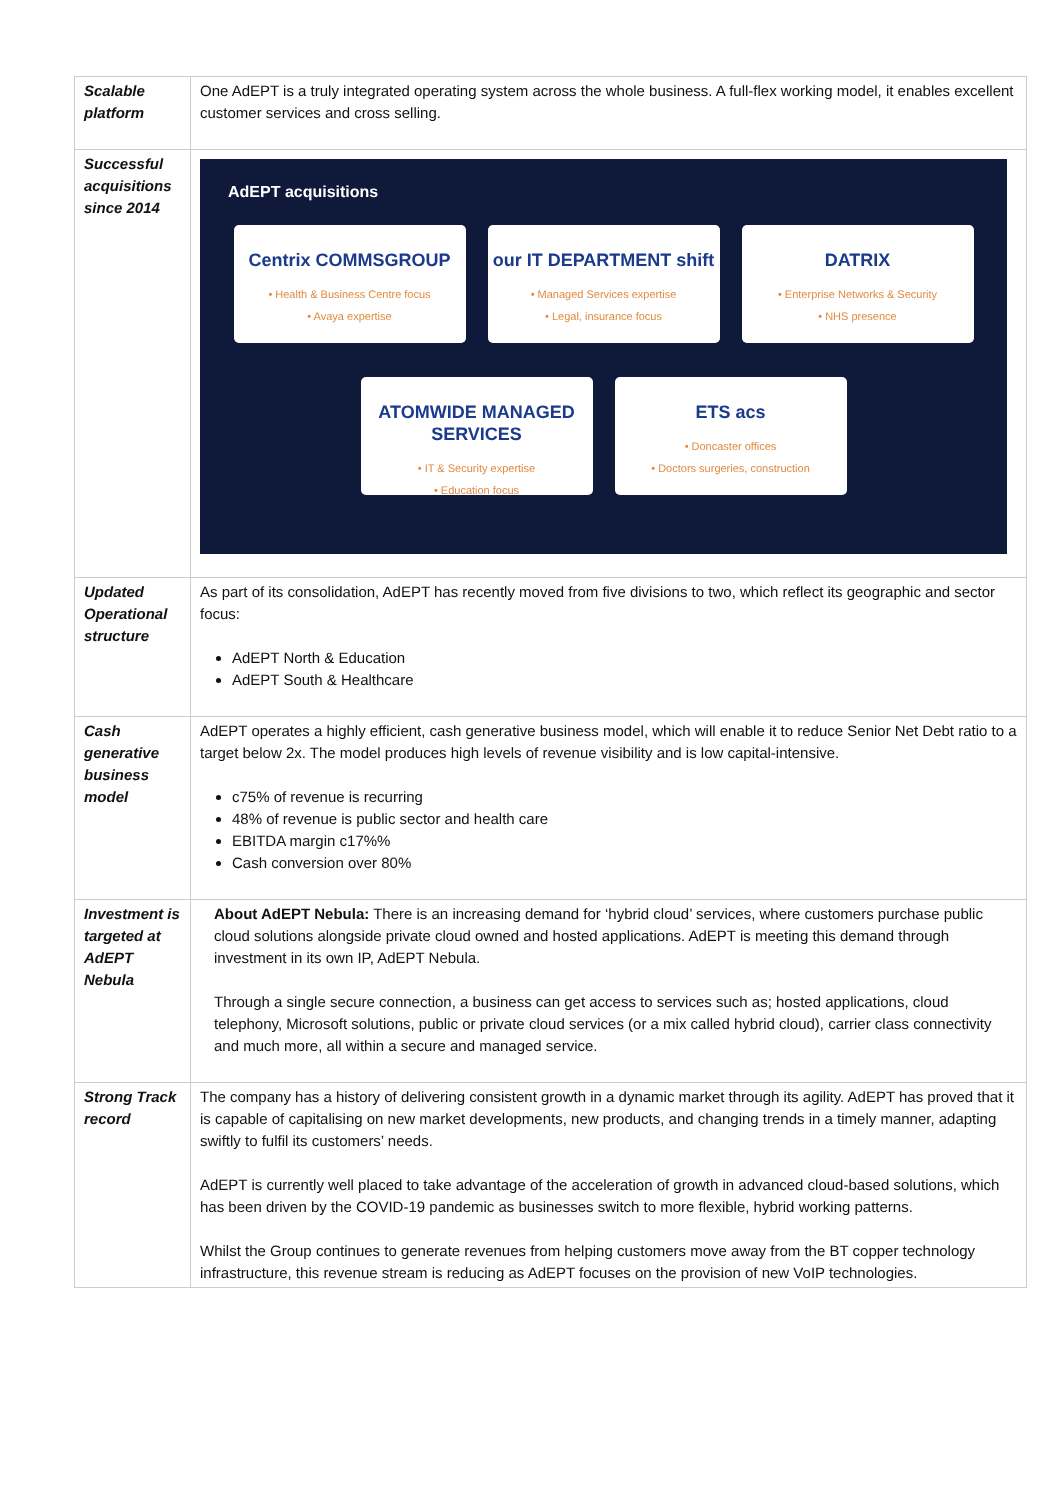| Scalable platform | One AdEPT is a truly integrated operating system across the whole business. A full-flex working model, it enables excellent customer services and cross selling. |
| Successful acquisitions since 2014 | AdEPT acquisitions Centrix COMMSGROUP • Health & Business Centre focus • Avaya expertise our IT DEPARTMENT shift • Managed Services expertise • Legal, insurance focus DATRIX • Enterprise Networks & Security • NHS presence ATOMWIDE MANAGED SERVICES • IT & Security expertise • Education focus ETS acs • Doncaster offices • Doctors surgeries, construction |
| Updated Operational structure | As part of its consolidation, AdEPT has recently moved from five divisions to two, which reflect its geographic and sector focus: AdEPT North & Education AdEPT South & Healthcare |
| Cash generative business model | AdEPT operates a highly efficient, cash generative business model, which will enable it to reduce Senior Net Debt ratio to a target below 2x. The model produces high levels of revenue visibility and is low capital-intensive. c75% of revenue is recurring 48% of revenue is public sector and health care EBITDA margin c17%% Cash conversion over 80% |
| Investment is targeted at AdEPT Nebula | About AdEPT Nebula: There is an increasing demand for ‘hybrid cloud’ services, where customers purchase public cloud solutions alongside private cloud owned and hosted applications. AdEPT is meeting this demand through investment in its own IP, AdEPT Nebula. Through a single secure connection, a business can get access to services such as; hosted applications, cloud telephony, Microsoft solutions, public or private cloud services (or a mix called hybrid cloud), carrier class connectivity and much more, all within a secure and managed service. |
| Strong Track record | The company has a history of delivering consistent growth in a dynamic market through its agility. AdEPT has proved that it is capable of capitalising on new market developments, new products, and changing trends in a timely manner, adapting swiftly to fulfil its customers’ needs. AdEPT is currently well placed to take advantage of the acceleration of growth in advanced cloud-based solutions, which has been driven by the COVID-19 pandemic as businesses switch to more flexible, hybrid working patterns. Whilst the Group continues to generate revenues from helping customers move away from the BT copper technology infrastructure, this revenue stream is reducing as AdEPT focuses on the provision of new VoIP technologies. |